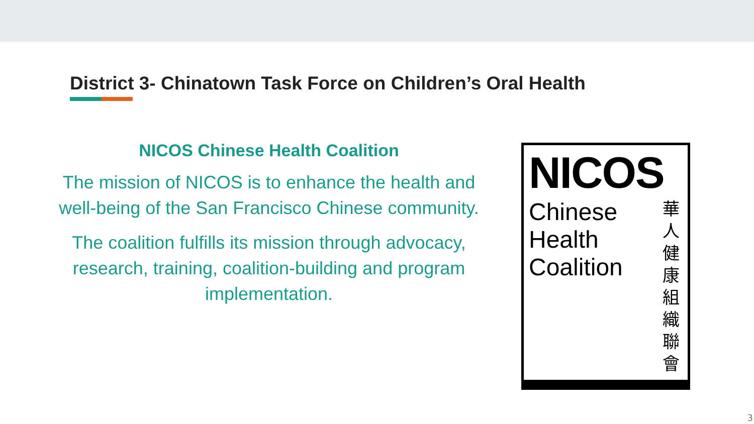District 3- Chinatown Task Force on Children’s Oral Health
NICOS Chinese Health Coalition
The mission of NICOS is to enhance the health and well-being of the San Francisco Chinese community.
The coalition fulfills its mission through advocacy, research, training, coalition-building and program implementation.
NICOS
Chinese
Health
Coalition
華 人 健 康 組 織 聯 會
3